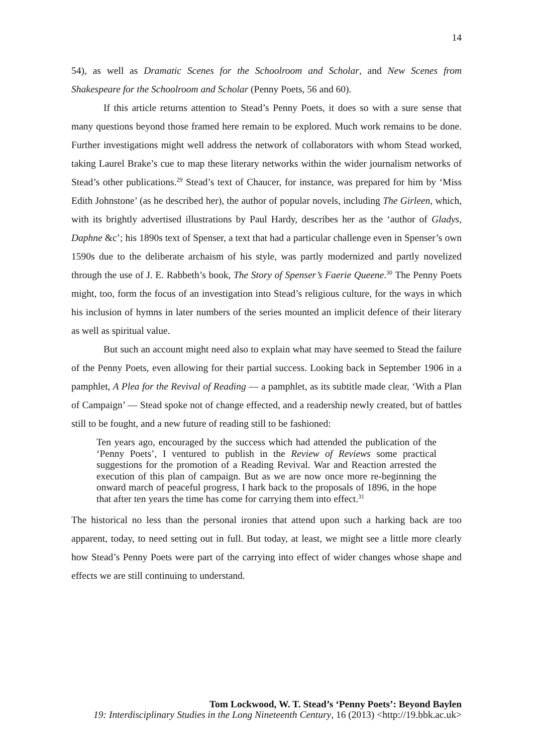14
54), as well as Dramatic Scenes for the Schoolroom and Scholar, and New Scenes from Shakespeare for the Schoolroom and Scholar (Penny Poets, 56 and 60).
If this article returns attention to Stead’s Penny Poets, it does so with a sure sense that many questions beyond those framed here remain to be explored. Much work remains to be done. Further investigations might well address the network of collaborators with whom Stead worked, taking Laurel Brake’s cue to map these literary networks within the wider journalism networks of Stead’s other publications.<sup>29</sup> Stead’s text of Chaucer, for instance, was prepared for him by ‘Miss Edith Johnstone’ (as he described her), the author of popular novels, including The Girleen, which, with its brightly advertised illustrations by Paul Hardy, describes her as the ‘author of Gladys, Daphne &c’; his 1890s text of Spenser, a text that had a particular challenge even in Spenser’s own 1590s due to the deliberate archaism of his style, was partly modernized and partly novelized through the use of J. E. Rabbeth’s book, The Story of Spenser’s Faerie Queene.<sup>30</sup> The Penny Poets might, too, form the focus of an investigation into Stead’s religious culture, for the ways in which his inclusion of hymns in later numbers of the series mounted an implicit defence of their literary as well as spiritual value.
But such an account might need also to explain what may have seemed to Stead the failure of the Penny Poets, even allowing for their partial success. Looking back in September 1906 in a pamphlet, A Plea for the Revival of Reading — a pamphlet, as its subtitle made clear, ‘With a Plan of Campaign’ — Stead spoke not of change effected, and a readership newly created, but of battles still to be fought, and a new future of reading still to be fashioned:
Ten years ago, encouraged by the success which had attended the publication of the ‘Penny Poets’, I ventured to publish in the Review of Reviews some practical suggestions for the promotion of a Reading Revival. War and Reaction arrested the execution of this plan of campaign. But as we are now once more re-beginning the onward march of peaceful progress, I hark back to the proposals of 1896, in the hope that after ten years the time has come for carrying them into effect.<sup>31</sup>
The historical no less than the personal ironies that attend upon such a harking back are too apparent, today, to need setting out in full. But today, at least, we might see a little more clearly how Stead’s Penny Poets were part of the carrying into effect of wider changes whose shape and effects we are still continuing to understand.
Tom Lockwood, W. T. Stead’s ‘Penny Poets’: Beyond Baylen
19: Interdisciplinary Studies in the Long Nineteenth Century, 16 (2013) <http://19.bbk.ac.uk>